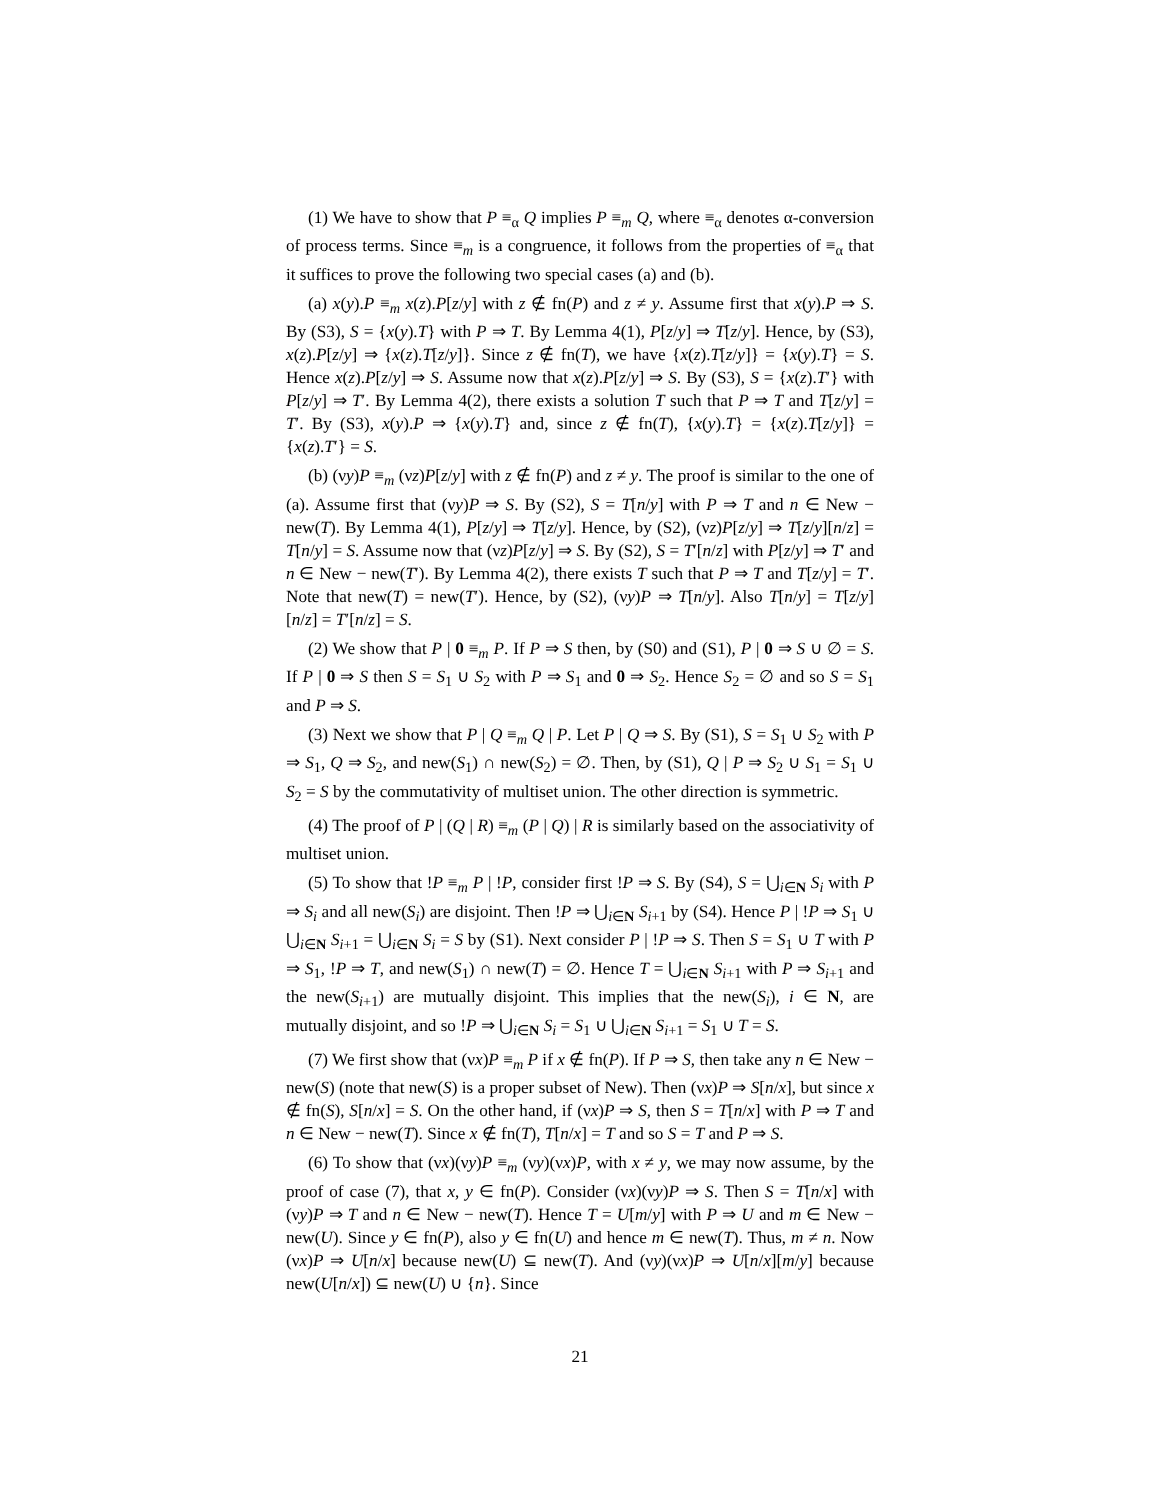(1) We have to show that P ≡<sub>α</sub> Q implies P ≡<sub>m</sub> Q, where ≡<sub>α</sub> denotes α-conversion of process terms. Since ≡<sub>m</sub> is a congruence, it follows from the properties of ≡<sub>α</sub> that it suffices to prove the following two special cases (a) and (b).
(a) x(y).P ≡<sub>m</sub> x(z).P[z/y] with z ∉ fn(P) and z ≠ y. Assume first that x(y).P ⇒ S. By (S3), S = {x(y).T} with P ⇒ T. By Lemma 4(1), P[z/y] ⇒ T[z/y]. Hence, by (S3), x(z).P[z/y] ⇒ {x(z).T[z/y]}. Since z ∉ fn(T), we have {x(z).T[z/y]} = {x(y).T} = S. Hence x(z).P[z/y] ⇒ S. Assume now that x(z).P[z/y] ⇒ S. By (S3), S = {x(z).T′} with P[z/y] ⇒ T′. By Lemma 4(2), there exists a solution T such that P ⇒ T and T[z/y] = T′. By (S3), x(y).P ⇒ {x(y).T} and, since z ∉ fn(T), {x(y).T} = {x(z).T[z/y]} = {x(z).T′} = S.
(b) (νy)P ≡<sub>m</sub> (νz)P[z/y] with z ∉ fn(P) and z ≠ y. The proof is similar to the one of (a). Assume first that (νy)P ⇒ S. By (S2), S = T[n/y] with P ⇒ T and n ∈ New − new(T). By Lemma 4(1), P[z/y] ⇒ T[z/y]. Hence, by (S2), (νz)P[z/y] ⇒ T[z/y][n/z] = T[n/y] = S. Assume now that (νz)P[z/y] ⇒ S. By (S2), S = T′[n/z] with P[z/y] ⇒ T′ and n ∈ New − new(T′). By Lemma 4(2), there exists T such that P ⇒ T and T[z/y] = T′. Note that new(T) = new(T′). Hence, by (S2), (νy)P ⇒ T[n/y]. Also T[n/y] = T[z/y][n/z] = T′[n/z] = S.
(2) We show that P | 0 ≡<sub>m</sub> P. If P ⇒ S then, by (S0) and (S1), P | 0 ⇒ S ∪ ∅ = S. If P | 0 ⇒ S then S = S<sub>1</sub> ∪ S<sub>2</sub> with P ⇒ S<sub>1</sub> and 0 ⇒ S<sub>2</sub>. Hence S<sub>2</sub> = ∅ and so S = S<sub>1</sub> and P ⇒ S.
(3) Next we show that P | Q ≡<sub>m</sub> Q | P. Let P | Q ⇒ S. By (S1), S = S<sub>1</sub> ∪ S<sub>2</sub> with P ⇒ S<sub>1</sub>, Q ⇒ S<sub>2</sub>, and new(S<sub>1</sub>) ∩ new(S<sub>2</sub>) = ∅. Then, by (S1), Q | P ⇒ S<sub>2</sub> ∪ S<sub>1</sub> = S<sub>1</sub> ∪ S<sub>2</sub> = S by the commutativity of multiset union. The other direction is symmetric.
(4) The proof of P | (Q | R) ≡<sub>m</sub> (P | Q) | R is similarly based on the associativity of multiset union.
(5) To show that !P ≡<sub>m</sub> P | !P, consider first !P ⇒ S. By (S4), S = ⋃<sub>i∈N</sub> S<sub>i</sub> with P ⇒ S<sub>i</sub> and all new(S<sub>i</sub>) are disjoint. Then !P ⇒ ⋃<sub>i∈N</sub> S<sub>i+1</sub> by (S4). Hence P | !P ⇒ S<sub>1</sub> ∪ ⋃<sub>i∈N</sub> S<sub>i+1</sub> = ⋃<sub>i∈N</sub> S<sub>i</sub> = S by (S1). Next consider P | !P ⇒ S. Then S = S<sub>1</sub> ∪ T with P ⇒ S<sub>1</sub>, !P ⇒ T, and new(S<sub>1</sub>) ∩ new(T) = ∅. Hence T = ⋃<sub>i∈N</sub> S<sub>i+1</sub> with P ⇒ S<sub>i+1</sub> and the new(S<sub>i+1</sub>) are mutually disjoint. This implies that the new(S<sub>i</sub>), i ∈ N, are mutually disjoint, and so !P ⇒ ⋃<sub>i∈N</sub> S<sub>i</sub> = S<sub>1</sub> ∪ ⋃<sub>i∈N</sub> S<sub>i+1</sub> = S<sub>1</sub> ∪ T = S.
(7) We first show that (νx)P ≡<sub>m</sub> P if x ∉ fn(P). If P ⇒ S, then take any n ∈ New − new(S) (note that new(S) is a proper subset of New). Then (νx)P ⇒ S[n/x], but since x ∉ fn(S), S[n/x] = S. On the other hand, if (νx)P ⇒ S, then S = T[n/x] with P ⇒ T and n ∈ New − new(T). Since x ∉ fn(T), T[n/x] = T and so S = T and P ⇒ S.
(6) To show that (νx)(νy)P ≡<sub>m</sub> (νy)(νx)P, with x ≠ y, we may now assume, by the proof of case (7), that x, y ∈ fn(P). Consider (νx)(νy)P ⇒ S. Then S = T[n/x] with (νy)P ⇒ T and n ∈ New − new(T). Hence T = U[m/y] with P ⇒ U and m ∈ New − new(U). Since y ∈ fn(P), also y ∈ fn(U) and hence m ∈ new(T). Thus, m ≠ n. Now (νx)P ⇒ U[n/x] because new(U) ⊆ new(T). And (νy)(νx)P ⇒ U[n/x][m/y] because new(U[n/x]) ⊆ new(U) ∪ {n}. Since
21